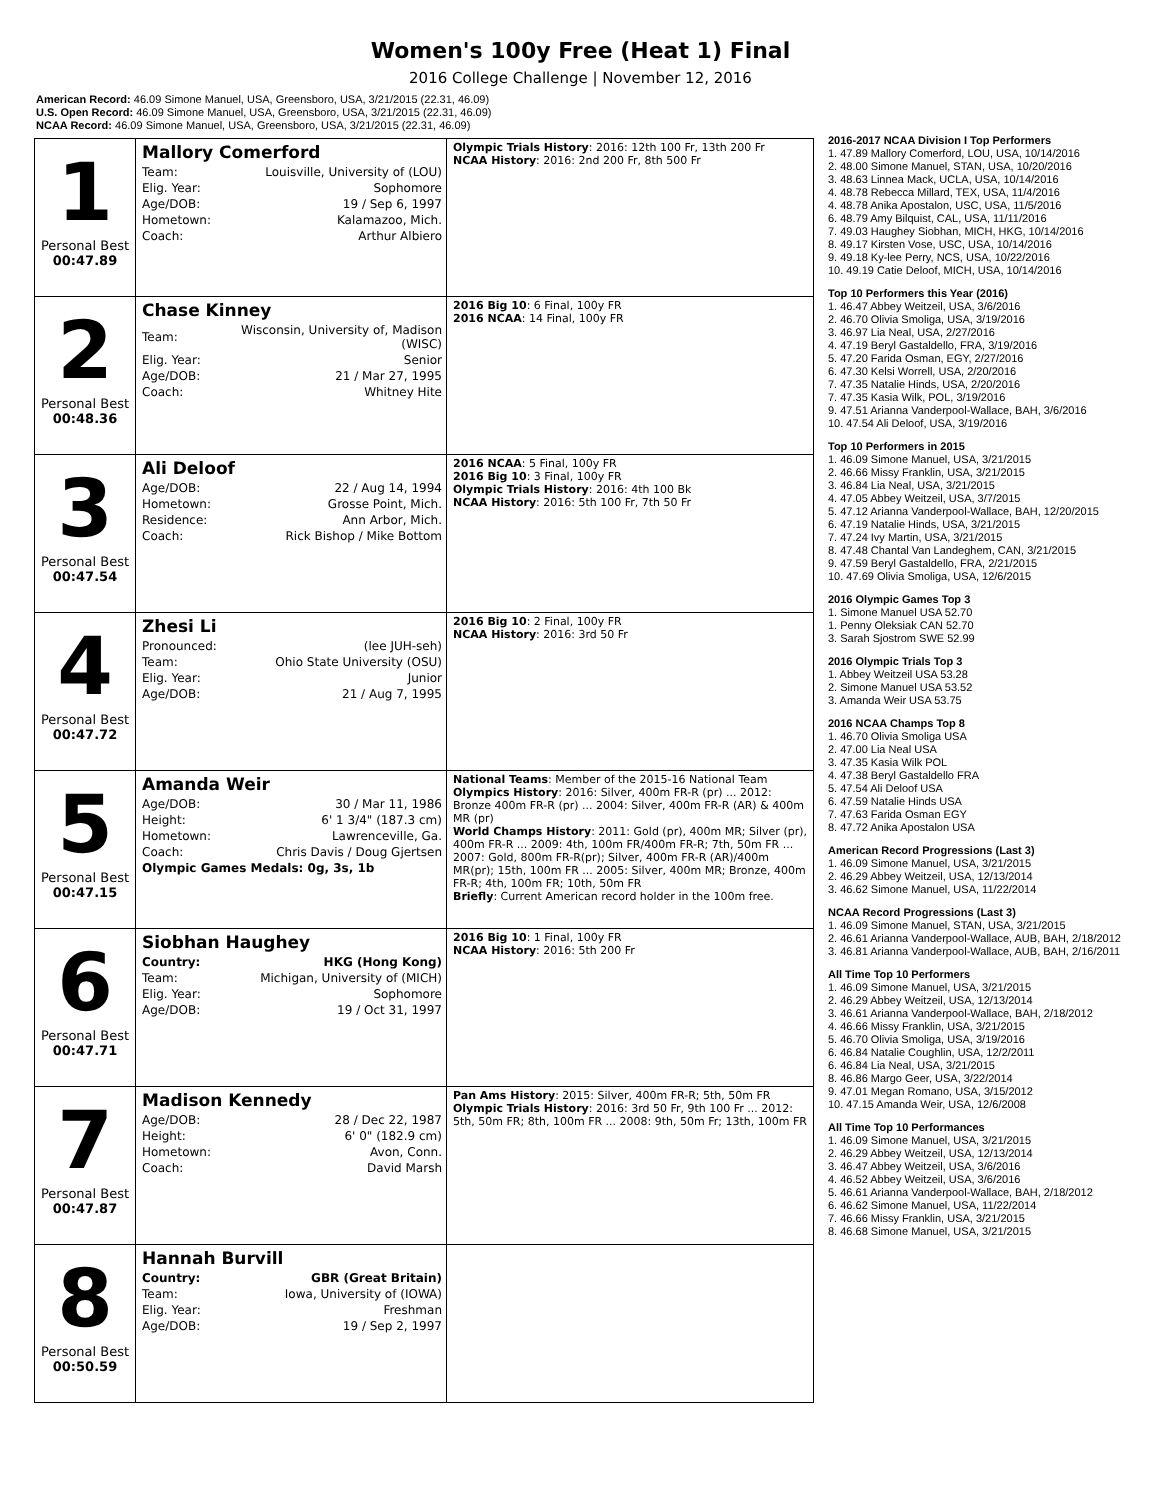Women's 100y Free (Heat 1) Final
2016 College Challenge | November 12, 2016
American Record: 46.09 Simone Manuel, USA, Greensboro, USA, 3/21/2015 (22.31, 46.09)
U.S. Open Record: 46.09 Simone Manuel, USA, Greensboro, USA, 3/21/2015 (22.31, 46.09)
NCAA Record: 46.09 Simone Manuel, USA, Greensboro, USA, 3/21/2015 (22.31, 46.09)
| 1 Personal Best 00:47.89 | Mallory Comerford / Team: / Louisville, University of (LOU) / / Elig. Year: / Sophomore / / Age/DOB: / 19 / Sep 6, 1997 / / Hometown: / Kalamazoo, Mich. / / Coach: / Arthur Albiero / | Olympic Trials History : 2016: 12th 100 Fr, 13th 200 Fr NCAA History : 2016: 2nd 200 Fr, 8th 500 Fr |
| 2 Personal Best 00:48.36 | Chase Kinney / Team: / Wisconsin, University of, Madison (WISC) / / Elig. Year: / Senior / / Age/DOB: / 21 / Mar 27, 1995 / / Coach: / Whitney Hite / | 2016 Big 10 : 6 Final, 100y FR 2016 NCAA : 14 Final, 100y FR |
| 3 Personal Best 00:47.54 | Ali Deloof / Age/DOB: / 22 / Aug 14, 1994 / / Hometown: / Grosse Point, Mich. / / Residence: / Ann Arbor, Mich. / / Coach: / Rick Bishop / Mike Bottom / | 2016 NCAA : 5 Final, 100y FR 2016 Big 10 : 3 Final, 100y FR Olympic Trials History : 2016: 4th 100 Bk NCAA History : 2016: 5th 100 Fr, 7th 50 Fr |
| 4 Personal Best 00:47.72 | Zhesi Li / Pronounced: / (lee JUH-seh) / / Team: / Ohio State University (OSU) / / Elig. Year: / Junior / / Age/DOB: / 21 / Aug 7, 1995 / | 2016 Big 10 : 2 Final, 100y FR NCAA History : 2016: 3rd 50 Fr |
| 5 Personal Best 00:47.15 | Amanda Weir / Age/DOB: / 30 / Mar 11, 1986 / / Height: / 6' 1 3/4" (187.3 cm) / / Hometown: / Lawrenceville, Ga. / / Coach: / Chris Davis / Doug Gjertsen / / Olympic Games Medals: 0g, 3s, 1b / / | National Teams : Member of the 2015-16 National Team Olympics History : 2016: Silver, 400m FR-R (pr) ... 2012: Bronze 400m FR-R (pr) ... 2004: Silver, 400m FR-R (AR) & 400m MR (pr) World Champs History : 2011: Gold (pr), 400m MR; Silver (pr), 400m FR-R ... 2009: 4th, 100m FR/400m FR-R; 7th, 50m FR ... 2007: Gold, 800m FR-R(pr); Silver, 400m FR-R (AR)/400m MR(pr); 15th, 100m FR ... 2005: Silver, 400m MR; Bronze, 400m FR-R; 4th, 100m FR; 10th, 50m FR Briefly : Current American record holder in the 100m free. |
| 6 Personal Best 00:47.71 | Siobhan Haughey / Country: / HKG (Hong Kong) / / Team: / Michigan, University of (MICH) / / Elig. Year: / Sophomore / / Age/DOB: / 19 / Oct 31, 1997 / | 2016 Big 10 : 1 Final, 100y FR NCAA History : 2016: 5th 200 Fr |
| 7 Personal Best 00:47.87 | Madison Kennedy / Age/DOB: / 28 / Dec 22, 1987 / / Height: / 6' 0" (182.9 cm) / / Hometown: / Avon, Conn. / / Coach: / David Marsh / | Pan Ams History : 2015: Silver, 400m FR-R; 5th, 50m FR Olympic Trials History : 2016: 3rd 50 Fr, 9th 100 Fr ... 2012: 5th, 50m FR; 8th, 100m FR ... 2008: 9th, 50m Fr; 13th, 100m FR |
| 8 Personal Best 00:50.59 | Hannah Burvill / Country: / GBR (Great Britain) / / Team: / Iowa, University of (IOWA) / / Elig. Year: / Freshman / / Age/DOB: / 19 / Sep 2, 1997 / | |
2016-2017 NCAA Division I Top Performers
1. 47.89 Mallory Comerford, LOU, USA, 10/14/2016
2. 48.00 Simone Manuel, STAN, USA, 10/20/2016
3. 48.63 Linnea Mack, UCLA, USA, 10/14/2016
4. 48.78 Rebecca Millard, TEX, USA, 11/4/2016
4. 48.78 Anika Apostalon, USC, USA, 11/5/2016
6. 48.79 Amy Bilquist, CAL, USA, 11/11/2016
7. 49.03 Haughey Siobhan, MICH, HKG, 10/14/2016
8. 49.17 Kirsten Vose, USC, USA, 10/14/2016
9. 49.18 Ky-lee Perry, NCS, USA, 10/22/2016
10. 49.19 Catie Deloof, MICH, USA, 10/14/2016
Top 10 Performers this Year (2016)
1. 46.47 Abbey Weitzeil, USA, 3/6/2016
2. 46.70 Olivia Smoliga, USA, 3/19/2016
3. 46.97 Lia Neal, USA, 2/27/2016
4. 47.19 Beryl Gastaldello, FRA, 3/19/2016
5. 47.20 Farida Osman, EGY, 2/27/2016
6. 47.30 Kelsi Worrell, USA, 2/20/2016
7. 47.35 Natalie Hinds, USA, 2/20/2016
7. 47.35 Kasia Wilk, POL, 3/19/2016
9. 47.51 Arianna Vanderpool-Wallace, BAH, 3/6/2016
10. 47.54 Ali Deloof, USA, 3/19/2016
Top 10 Performers in 2015
1. 46.09 Simone Manuel, USA, 3/21/2015
2. 46.66 Missy Franklin, USA, 3/21/2015
3. 46.84 Lia Neal, USA, 3/21/2015
4. 47.05 Abbey Weitzeil, USA, 3/7/2015
5. 47.12 Arianna Vanderpool-Wallace, BAH, 12/20/2015
6. 47.19 Natalie Hinds, USA, 3/21/2015
7. 47.24 Ivy Martin, USA, 3/21/2015
8. 47.48 Chantal Van Landeghem, CAN, 3/21/2015
9. 47.59 Beryl Gastaldello, FRA, 2/21/2015
10. 47.69 Olivia Smoliga, USA, 12/6/2015
2016 Olympic Games Top 3
1. Simone Manuel USA 52.70
1. Penny Oleksiak CAN 52.70
3. Sarah Sjostrom SWE 52.99
2016 Olympic Trials Top 3
1. Abbey Weitzeil USA 53.28
2. Simone Manuel USA 53.52
3. Amanda Weir USA 53.75
2016 NCAA Champs Top 8
1. 46.70 Olivia Smoliga USA
2. 47.00 Lia Neal USA
3. 47.35 Kasia Wilk POL
4. 47.38 Beryl Gastaldello FRA
5. 47.54 Ali Deloof USA
6. 47.59 Natalie Hinds USA
7. 47.63 Farida Osman EGY
8. 47.72 Anika Apostalon USA
American Record Progressions (Last 3)
1. 46.09 Simone Manuel, USA, 3/21/2015
2. 46.29 Abbey Weitzeil, USA, 12/13/2014
3. 46.62 Simone Manuel, USA, 11/22/2014
NCAA Record Progressions (Last 3)
1. 46.09 Simone Manuel, STAN, USA, 3/21/2015
2. 46.61 Arianna Vanderpool-Wallace, AUB, BAH, 2/18/2012
3. 46.81 Arianna Vanderpool-Wallace, AUB, BAH, 2/16/2011
All Time Top 10 Performers
1. 46.09 Simone Manuel, USA, 3/21/2015
2. 46.29 Abbey Weitzeil, USA, 12/13/2014
3. 46.61 Arianna Vanderpool-Wallace, BAH, 2/18/2012
4. 46.66 Missy Franklin, USA, 3/21/2015
5. 46.70 Olivia Smoliga, USA, 3/19/2016
6. 46.84 Natalie Coughlin, USA, 12/2/2011
6. 46.84 Lia Neal, USA, 3/21/2015
8. 46.86 Margo Geer, USA, 3/22/2014
9. 47.01 Megan Romano, USA, 3/15/2012
10. 47.15 Amanda Weir, USA, 12/6/2008
All Time Top 10 Performances
1. 46.09 Simone Manuel, USA, 3/21/2015
2. 46.29 Abbey Weitzeil, USA, 12/13/2014
3. 46.47 Abbey Weitzeil, USA, 3/6/2016
4. 46.52 Abbey Weitzeil, USA, 3/6/2016
5. 46.61 Arianna Vanderpool-Wallace, BAH, 2/18/2012
6. 46.62 Simone Manuel, USA, 11/22/2014
7. 46.66 Missy Franklin, USA, 3/21/2015
8. 46.68 Simone Manuel, USA, 3/21/2015